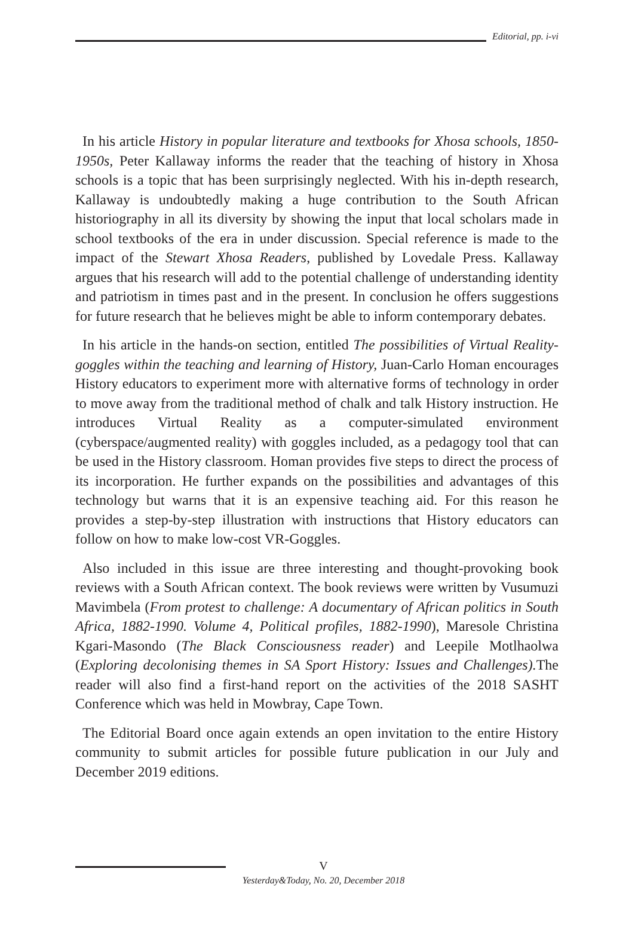Editorial, pp. i-vi
In his article History in popular literature and textbooks for Xhosa schools, 1850-1950s, Peter Kallaway informs the reader that the teaching of history in Xhosa schools is a topic that has been surprisingly neglected. With his in-depth research, Kallaway is undoubtedly making a huge contribution to the South African historiography in all its diversity by showing the input that local scholars made in school textbooks of the era in under discussion. Special reference is made to the impact of the Stewart Xhosa Readers, published by Lovedale Press. Kallaway argues that his research will add to the potential challenge of understanding identity and patriotism in times past and in the present. In conclusion he offers suggestions for future research that he believes might be able to inform contemporary debates.
In his article in the hands-on section, entitled The possibilities of Virtual Reality-goggles within the teaching and learning of History, Juan-Carlo Homan encourages History educators to experiment more with alternative forms of technology in order to move away from the traditional method of chalk and talk History instruction. He introduces Virtual Reality as a computer-simulated environment (cyberspace/augmented reality) with goggles included, as a pedagogy tool that can be used in the History classroom. Homan provides five steps to direct the process of its incorporation. He further expands on the possibilities and advantages of this technology but warns that it is an expensive teaching aid. For this reason he provides a step-by-step illustration with instructions that History educators can follow on how to make low-cost VR-Goggles.
Also included in this issue are three interesting and thought-provoking book reviews with a South African context. The book reviews were written by Vusumuzi Mavimbela (From protest to challenge: A documentary of African politics in South Africa, 1882-1990. Volume 4, Political profiles, 1882-1990), Maresole Christina Kgari-Masondo (The Black Consciousness reader) and Leepile Motlhaolwa (Exploring decolonising themes in SA Sport History: Issues and Challenges). The reader will also find a first-hand report on the activities of the 2018 SASHT Conference which was held in Mowbray, Cape Town.
The Editorial Board once again extends an open invitation to the entire History community to submit articles for possible future publication in our July and December 2019 editions.
V
Yesterday&Today, No. 20, December 2018